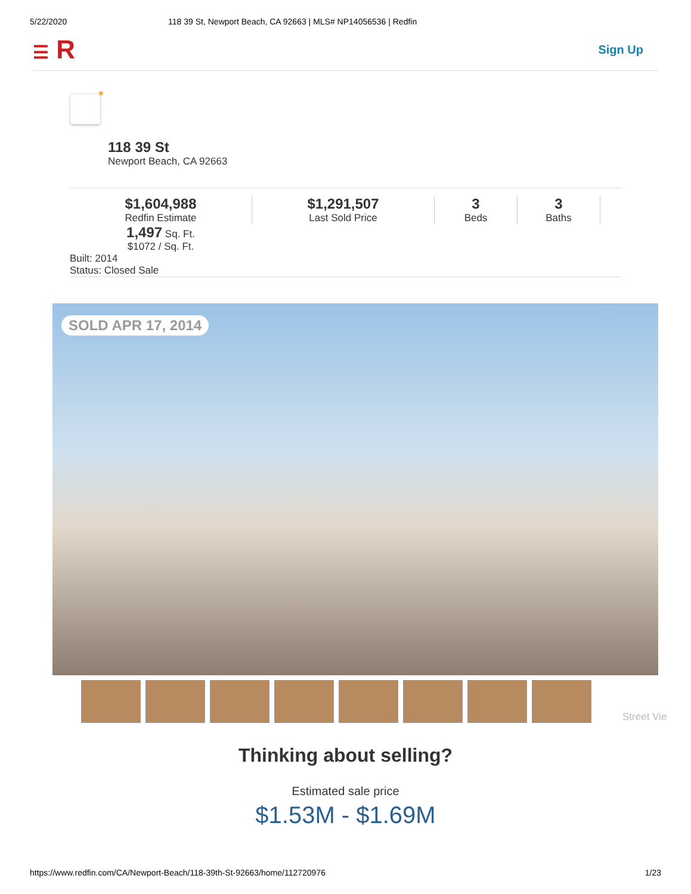5/22/2020 118 39 St, Newport Beach, CA 92663 | MLS# NP14056536 | Redfin
☰ R Sign Up
★
118 39 St
Newport Beach, CA 92663
$1,604,988
Redfin Estimate
$1,291,507
Last Sold Price
3
Beds
3
Baths
1,497 Sq. Ft.
$1072 / Sq. Ft.
Built: 2014
Status: Closed Sale
SOLD APR 17, 2014
Street Vie
Thinking about selling?
Estimated sale price
$1.53M - $1.69M
https://www.redfin.com/CA/Newport-Beach/118-39th-St-92663/home/112720976 1/23